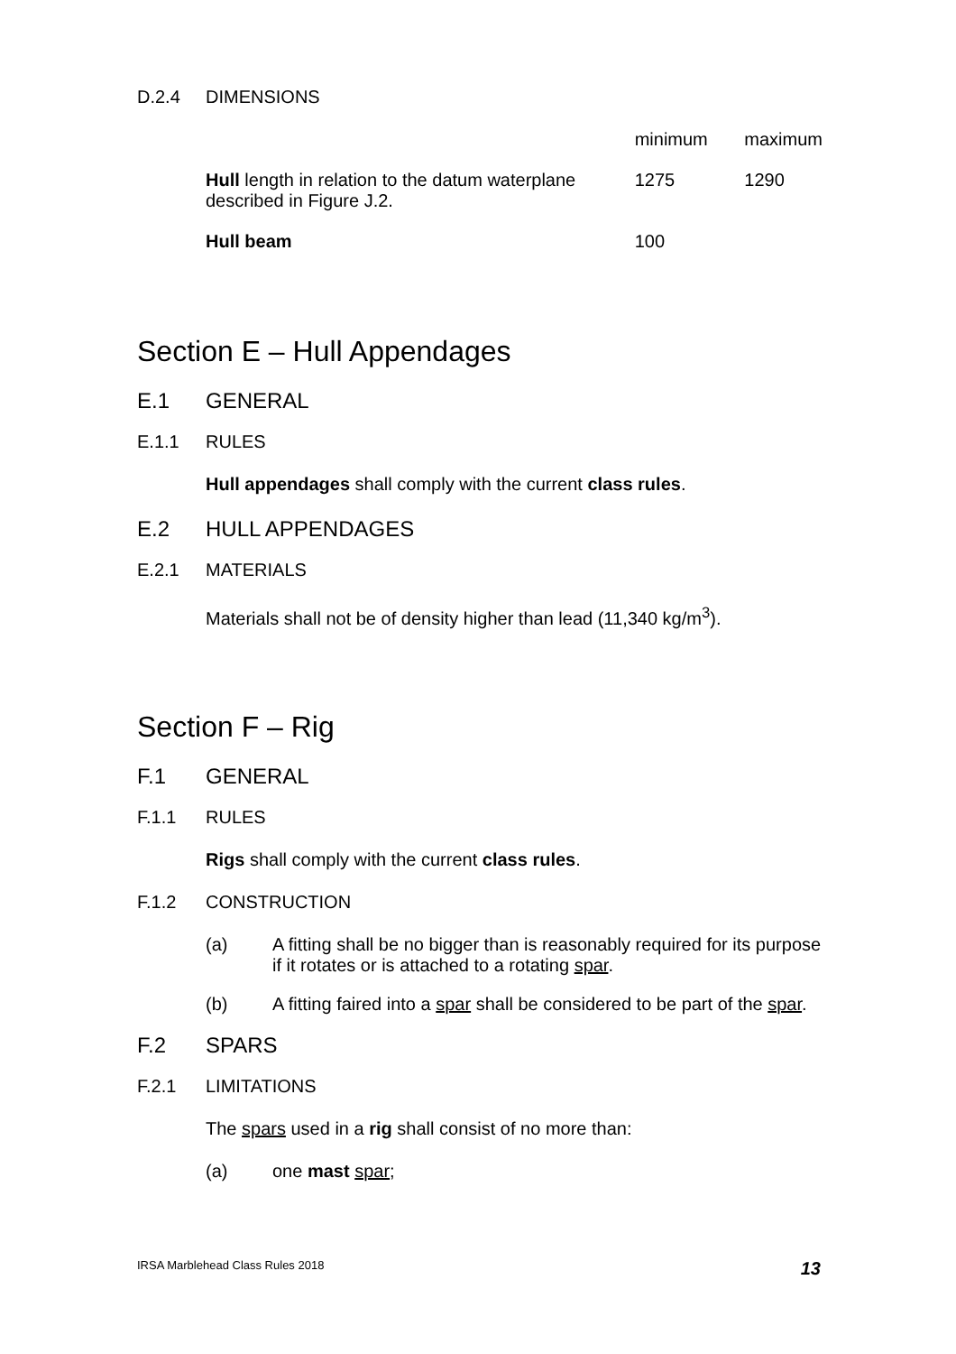D.2.4 DIMENSIONS
| | minimum | maximum |
| --- | --- | --- |
| Hull length in relation to the datum waterplane described in Figure J.2. | 1275 | 1290 |
| Hull beam | 100 | |
Section E – Hull Appendages
E.1 GENERAL
E.1.1 RULES
Hull appendages shall comply with the current class rules.
E.2 HULL APPENDAGES
E.2.1 MATERIALS
Materials shall not be of density higher than lead (11,340 kg/m<sup>3</sup>).
Section F – Rig
F.1 GENERAL
F.1.1 RULES
Rigs shall comply with the current class rules.
F.1.2 CONSTRUCTION
(a) A fitting shall be no bigger than is reasonably required for its purpose if it rotates or is attached to a rotating spar.
(b) A fitting faired into a spar shall be considered to be part of the spar.
F.2 SPARS
F.2.1 LIMITATIONS
The spars used in a rig shall consist of no more than:
(a) one mast spar;
IRSA Marblehead Class Rules 2018 13